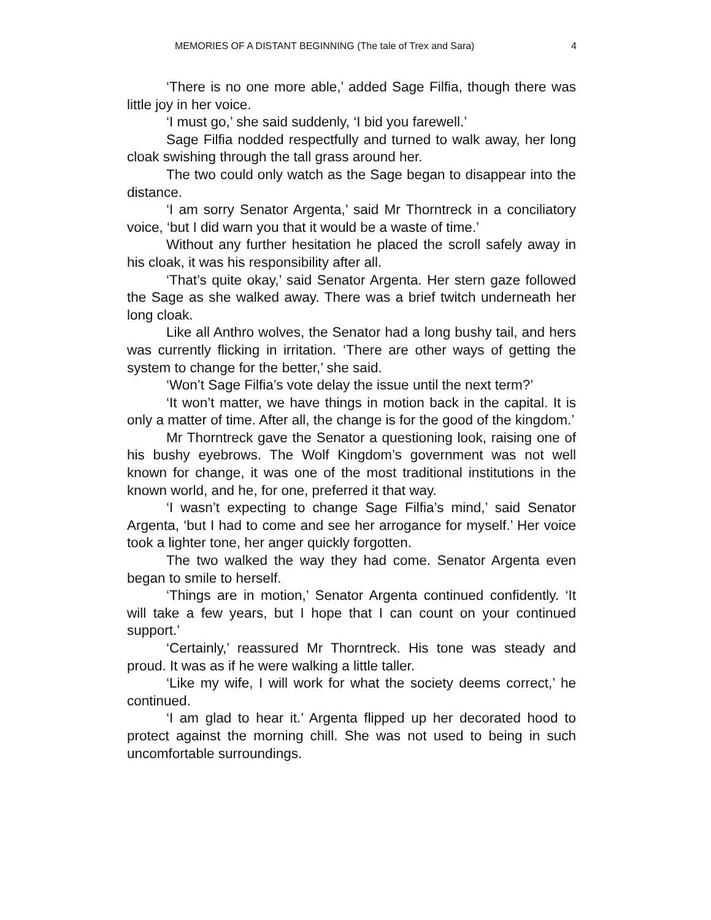MEMORIES OF A DISTANT BEGINNING (The tale of Trex and Sara) 4
‘There is no one more able,’ added Sage Filfia, though there was little joy in her voice.
‘I must go,’ she said suddenly, ‘I bid you farewell.’
Sage Filfia nodded respectfully and turned to walk away, her long cloak swishing through the tall grass around her.
The two could only watch as the Sage began to disappear into the distance.
‘I am sorry Senator Argenta,’ said Mr Thorntreck in a conciliatory voice, ‘but I did warn you that it would be a waste of time.’
Without any further hesitation he placed the scroll safely away in his cloak, it was his responsibility after all.
‘That’s quite okay,’ said Senator Argenta. Her stern gaze followed the Sage as she walked away. There was a brief twitch underneath her long cloak.
Like all Anthro wolves, the Senator had a long bushy tail, and hers was currently flicking in irritation. ‘There are other ways of getting the system to change for the better,’ she said.
‘Won’t Sage Filfia’s vote delay the issue until the next term?’
‘It won’t matter, we have things in motion back in the capital. It is only a matter of time. After all, the change is for the good of the kingdom.’
Mr Thorntreck gave the Senator a questioning look, raising one of his bushy eyebrows. The Wolf Kingdom’s government was not well known for change, it was one of the most traditional institutions in the known world, and he, for one, preferred it that way.
‘I wasn’t expecting to change Sage Filfia’s mind,’ said Senator Argenta, ‘but I had to come and see her arrogance for myself.’ Her voice took a lighter tone, her anger quickly forgotten.
The two walked the way they had come. Senator Argenta even began to smile to herself.
‘Things are in motion,’ Senator Argenta continued confidently. ‘It will take a few years, but I hope that I can count on your continued support.’
‘Certainly,’ reassured Mr Thorntreck. His tone was steady and proud. It was as if he were walking a little taller.
‘Like my wife, I will work for what the society deems correct,’ he continued.
‘I am glad to hear it.’ Argenta flipped up her decorated hood to protect against the morning chill. She was not used to being in such uncomfortable surroundings.